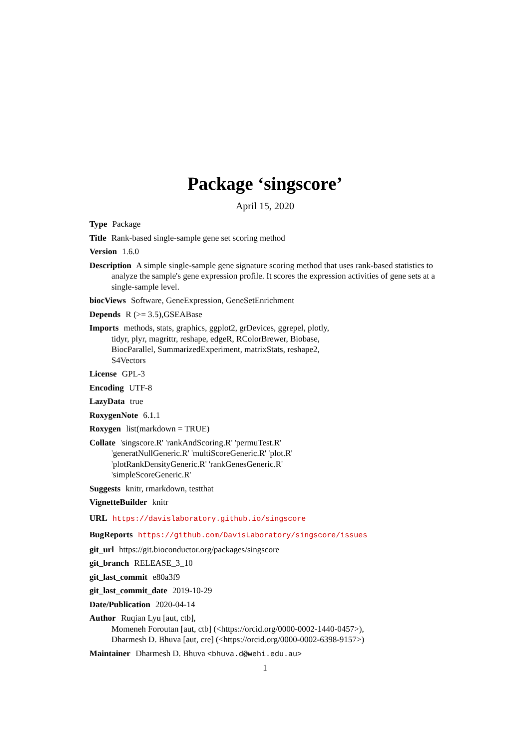Package ‘singscore’
April 15, 2020
Type Package
Title Rank-based single-sample gene set scoring method
Version 1.6.0
Description A simple single-sample gene signature scoring method that uses rank-based statistics to analyze the sample's gene expression profile. It scores the expression activities of gene sets at a single-sample level.
biocViews Software, GeneExpression, GeneSetEnrichment
Depends R (>= 3.5),GSEABase
Imports methods, stats, graphics, ggplot2, grDevices, ggrepel, plotly,
tidyr, plyr, magrittr, reshape, edgeR, RColorBrewer, Biobase,
BiocParallel, SummarizedExperiment, matrixStats, reshape2,
S4Vectors
License GPL-3
Encoding UTF-8
LazyData true
RoxygenNote 6.1.1
Roxygen list(markdown = TRUE)
Collate 'singscore.R' 'rankAndScoring.R' 'permuTest.R'
'generatNullGeneric.R' 'multiScoreGeneric.R' 'plot.R'
'plotRankDensityGeneric.R' 'rankGenesGeneric.R'
'simpleScoreGeneric.R'
Suggests knitr, rmarkdown, testthat
VignetteBuilder knitr
URL https://davislaboratory.github.io/singscore
BugReports https://github.com/DavisLaboratory/singscore/issues
git_url https://git.bioconductor.org/packages/singscore
git_branch RELEASE_3_10
git_last_commit e80a3f9
git_last_commit_date 2019-10-29
Date/Publication 2020-04-14
Author Ruqian Lyu [aut, ctb],
Momeneh Foroutan [aut, ctb] (<https://orcid.org/0000-0002-1440-0457>),
Dharmesh D. Bhuva [aut, cre] (<https://orcid.org/0000-0002-6398-9157>)
Maintainer Dharmesh D. Bhuva <bhuva.d@wehi.edu.au>
1